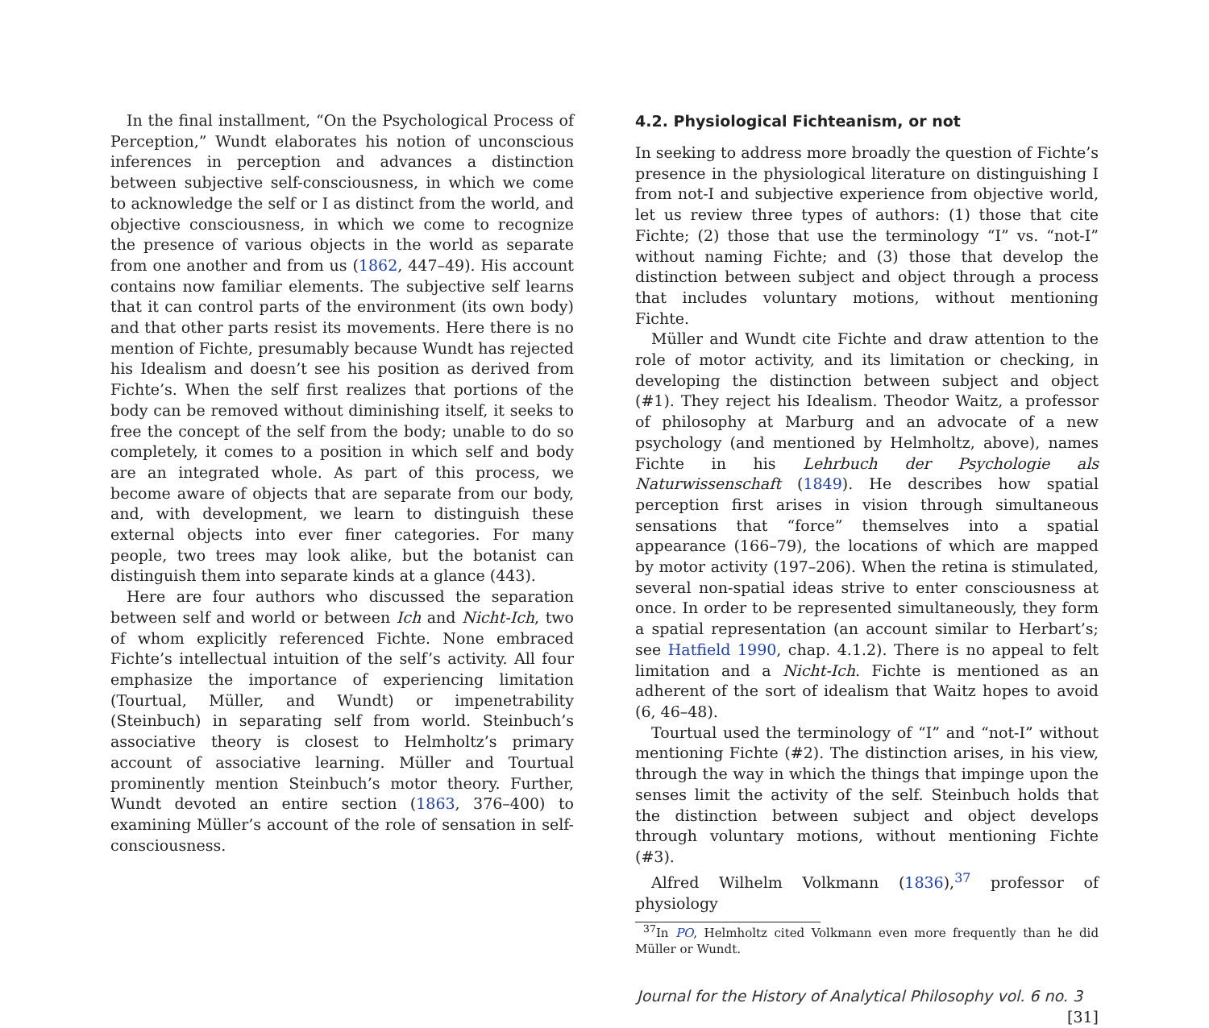In the final installment, “On the Psychological Process of Perception,” Wundt elaborates his notion of unconscious inferences in perception and advances a distinction between subjective self-consciousness, in which we come to acknowledge the self or I as distinct from the world, and objective consciousness, in which we come to recognize the presence of various objects in the world as separate from one another and from us (1862, 447–49). His account contains now familiar elements. The subjective self learns that it can control parts of the environment (its own body) and that other parts resist its movements. Here there is no mention of Fichte, presumably because Wundt has rejected his Idealism and doesn’t see his position as derived from Fichte’s. When the self first realizes that portions of the body can be removed without diminishing itself, it seeks to free the concept of the self from the body; unable to do so completely, it comes to a position in which self and body are an integrated whole. As part of this process, we become aware of objects that are separate from our body, and, with development, we learn to distinguish these external objects into ever finer categories. For many people, two trees may look alike, but the botanist can distinguish them into separate kinds at a glance (443).
Here are four authors who discussed the separation between self and world or between Ich and Nicht-Ich, two of whom explicitly referenced Fichte. None embraced Fichte’s intellectual intuition of the self’s activity. All four emphasize the importance of experiencing limitation (Tourtual, Müller, and Wundt) or impenetrability (Steinbuch) in separating self from world. Steinbuch’s associative theory is closest to Helmholtz’s primary account of associative learning. Müller and Tourtual prominently mention Steinbuch’s motor theory. Further, Wundt devoted an entire section (1863, 376–400) to examining Müller’s account of the role of sensation in self-consciousness.
4.2. Physiological Fichteanism, or not
In seeking to address more broadly the question of Fichte’s presence in the physiological literature on distinguishing I from not-I and subjective experience from objective world, let us review three types of authors: (1) those that cite Fichte; (2) those that use the terminology “I” vs. “not-I” without naming Fichte; and (3) those that develop the distinction between subject and object through a process that includes voluntary motions, without mentioning Fichte.
Müller and Wundt cite Fichte and draw attention to the role of motor activity, and its limitation or checking, in developing the distinction between subject and object (#1). They reject his Idealism. Theodor Waitz, a professor of philosophy at Marburg and an advocate of a new psychology (and mentioned by Helmholtz, above), names Fichte in his Lehrbuch der Psychologie als Naturwissenschaft (1849). He describes how spatial perception first arises in vision through simultaneous sensations that “force” themselves into a spatial appearance (166–79), the locations of which are mapped by motor activity (197–206). When the retina is stimulated, several non-spatial ideas strive to enter consciousness at once. In order to be represented simultaneously, they form a spatial representation (an account similar to Herbart’s; see Hatfield 1990, chap. 4.1.2). There is no appeal to felt limitation and a Nicht-Ich. Fichte is mentioned as an adherent of the sort of idealism that Waitz hopes to avoid (6, 46–48).
Tourtual used the terminology of “I” and “not-I” without mentioning Fichte (#2). The distinction arises, in his view, through the way in which the things that impinge upon the senses limit the activity of the self. Steinbuch holds that the distinction between subject and object develops through voluntary motions, without mentioning Fichte (#3).
Alfred Wilhelm Volkmann (1836),<sup>37</sup> professor of physiology
<sup>37</sup> In PO, Helmholtz cited Volkmann even more frequently than he did Müller or Wundt.
Journal for the History of Analytical Philosophy vol. 6 no. 3 [31]